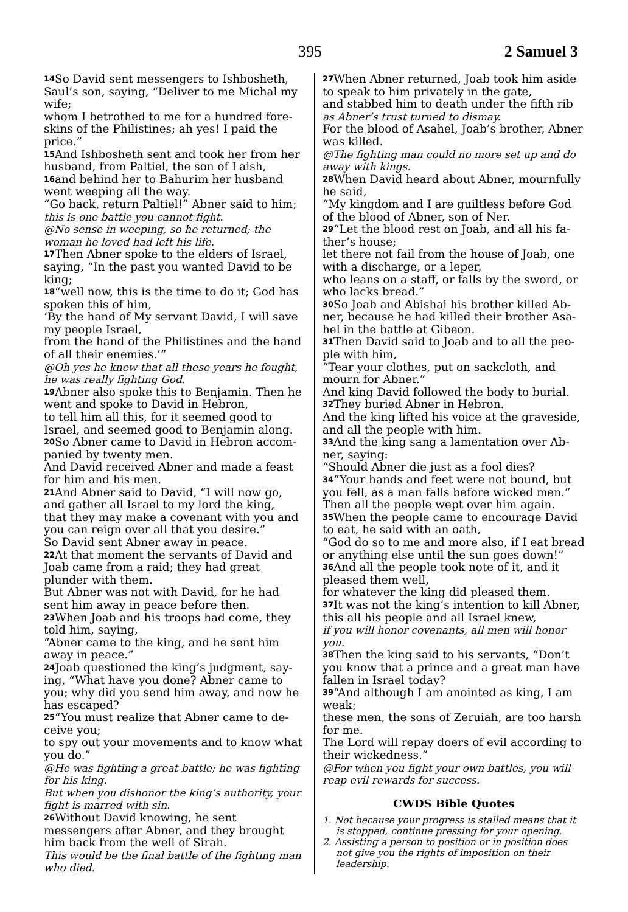395 2 Samuel 3
14 So David sent messengers to Ishbosheth, Saul’s son, saying, “Deliver to me Michal my wife;
whom I betrothed to me for a hundred fore-skins of the Philistines; ah yes! I paid the price.”
15 And Ishbosheth sent and took her from her husband, from Paltiel, the son of Laish,
16and behind her to Bahurim her husband went weeping all the way.
“Go back, return Paltiel!” Abner said to him;
this is one battle you cannot fight.
@No sense in weeping, so he returned; the woman he loved had left his life.
17 Then Abner spoke to the elders of Israel, saying, “In the past you wanted David to be king;
18“well now, this is the time to do it; God has spoken this of him,
‘By the hand of My servant David, I will save my people Israel,
from the hand of the Philistines and the hand of all their enemies.’”
@Oh yes he knew that all these years he fought, he was really fighting God.
19 Abner also spoke this to Benjamin. Then he went and spoke to David in Hebron,
to tell him all this, for it seemed good to Israel, and seemed good to Benjamin along.
20 So Abner came to David in Hebron accom-panied by twenty men.
And David received Abner and made a feast for him and his men.
21 And Abner said to David, “I will now go, and gather all Israel to my lord the king,
that they may make a covenant with you and you can reign over all that you desire.”
So David sent Abner away in peace.
22 At that moment the servants of David and Joab came from a raid; they had great plunder with them.
But Abner was not with David, for he had sent him away in peace before then.
23 When Joab and his troops had come, they told him, saying,
“Abner came to the king, and he sent him away in peace.”
24 Joab questioned the king’s judgment, say-ing, “What have you done? Abner came to you; why did you send him away, and now he has escaped?
25“You must realize that Abner came to de-ceive you;
to spy out your movements and to know what you do.”
@He was fighting a great battle; he was fighting for his king.
But when you dishonor the king’s authority, your fight is marred with sin.
26 Without David knowing, he sent messengers after Abner, and they brought him back from the well of Sirah.
This would be the final battle of the fighting man who died.
27 When Abner returned, Joab took him aside to speak to him privately in the gate,
and stabbed him to death under the fifth rib
as Abner’s trust turned to dismay.
For the blood of Asahel, Joab’s brother, Abner was killed.
@The fighting man could no more set up and do away with kings.
28 When David heard about Abner, mournfully he said,
“My kingdom and I are guiltless before God of the blood of Abner, son of Ner.
29“Let the blood rest on Joab, and all his fa-ther’s house;
let there not fail from the house of Joab, one with a discharge, or a leper,
who leans on a staff, or falls by the sword, or who lacks bread.”
30 So Joab and Abishai his brother killed Ab-ner, because he had killed their brother Asa-hel in the battle at Gibeon.
31 Then David said to Joab and to all the peo-ple with him,
“Tear your clothes, put on sackcloth, and mourn for Abner.”
And king David followed the body to burial.
32 They buried Abner in Hebron.
And the king lifted his voice at the graveside, and all the people with him.
33 And the king sang a lamentation over Ab-ner, saying:
“Should Abner die just as a fool dies?
34“Your hands and feet were not bound, but you fell, as a man falls before wicked men.”
Then all the people wept over him again.
35 When the people came to encourage David to eat, he said with an oath,
“God do so to me and more also, if I eat bread or anything else until the sun goes down!”
36 And all the people took note of it, and it pleased them well,
for whatever the king did pleased them.
37 It was not the king’s intention to kill Abner, this all his people and all Israel knew,
if you will honor covenants, all men will honor you.
38 Then the king said to his servants, “Don’t you know that a prince and a great man have fallen in Israel today?
39“And although I am anointed as king, I am weak;
these men, the sons of Zeruiah, are too harsh for me.
The Lord will repay doers of evil according to their wickedness.”
@For when you fight your own battles, you will reap evil rewards for success.
CWDS Bible Quotes
1. Not because your progress is stalled means that it is stopped, continue pressing for your opening.
2. Assisting a person to position or in position does not give you the rights of imposition on their leadership.